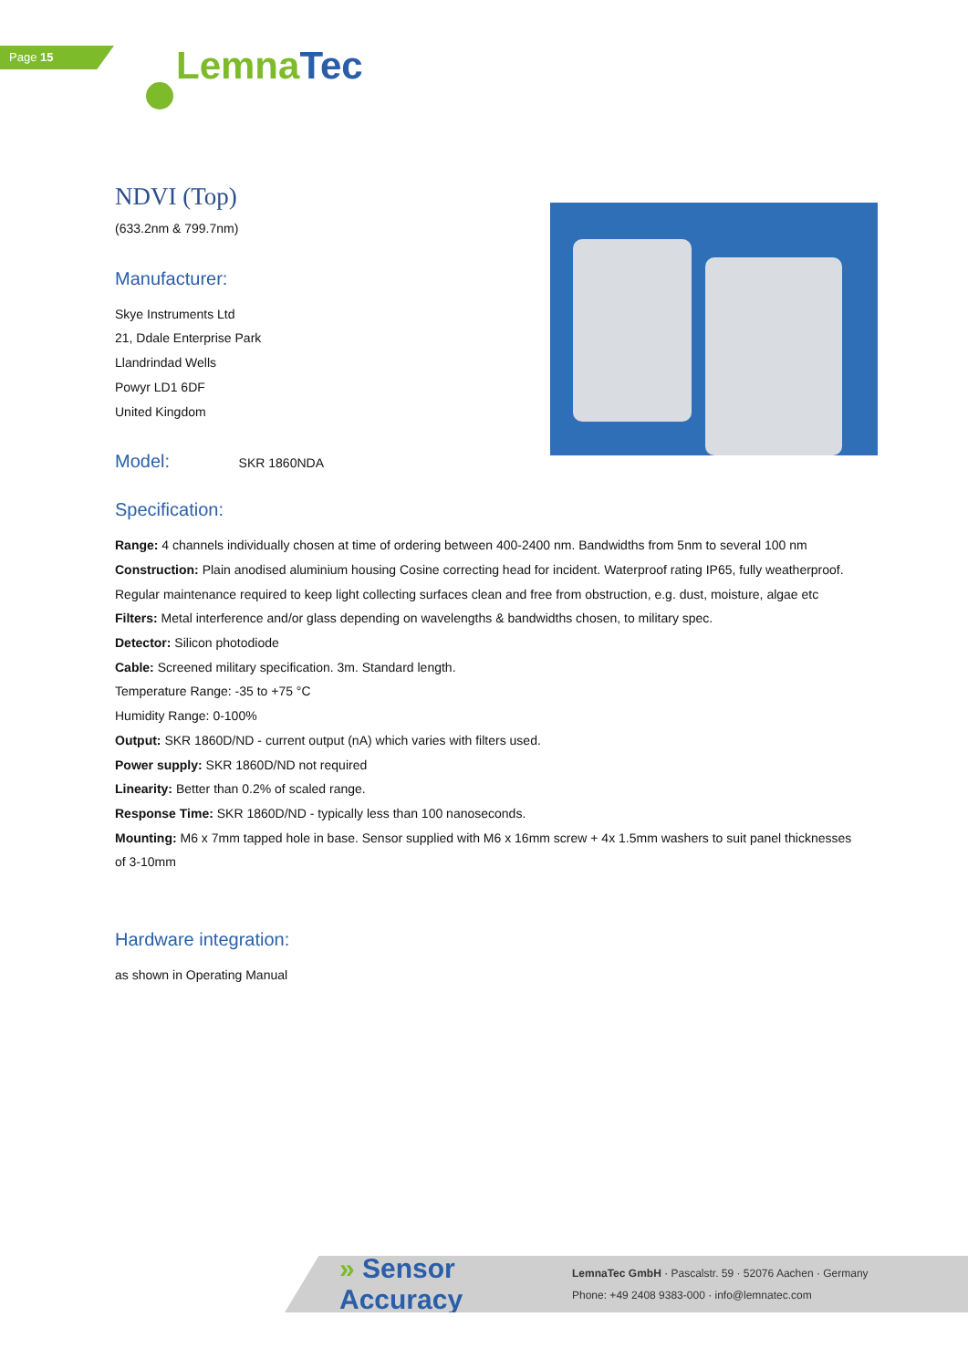Page 15 Lemna Tec
NDVI (Top)
(633.2nm & 799.7nm)
Manufacturer:
Skye Instruments Ltd
21, Ddale Enterprise Park
Llandrindad Wells
Powyr LD1 6DF
United Kingdom
Model: SKR 1860NDA
Specification:
Range: 4 channels individually chosen at time of ordering between 400-2400 nm. Bandwidths from 5nm to several 100 nm
Construction: Plain anodised aluminium housing Cosine correcting head for incident. Waterproof rating IP65, fully weatherproof. Regular maintenance required to keep light collecting surfaces clean and free from obstruction, e.g. dust, moisture, algae etc
Filters: Metal interference and/or glass depending on wavelengths & bandwidths chosen, to military spec.
Detector: Silicon photodiode
Cable: Screened military specification. 3m. Standard length.
Temperature Range: -35 to +75 °C
Humidity Range: 0-100%
Output: SKR 1860D/ND - current output (nA) which varies with filters used.
Power supply: SKR 1860D/ND not required
Linearity: Better than 0.2% of scaled range.
Response Time: SKR 1860D/ND - typically less than 100 nanoseconds.
Mounting: M6 x 7mm tapped hole in base. Sensor supplied with M6 x 16mm screw + 4x 1.5mm washers to suit panel thicknesses of 3-10mm
Hardware integration:
as shown in Operating Manual
» Sensor Accuracy
LemnaTec GmbH · Pascalstr. 59 · 52076 Aachen · Germany
Phone: +49 2408 9383-000 · info@lemnatec.com